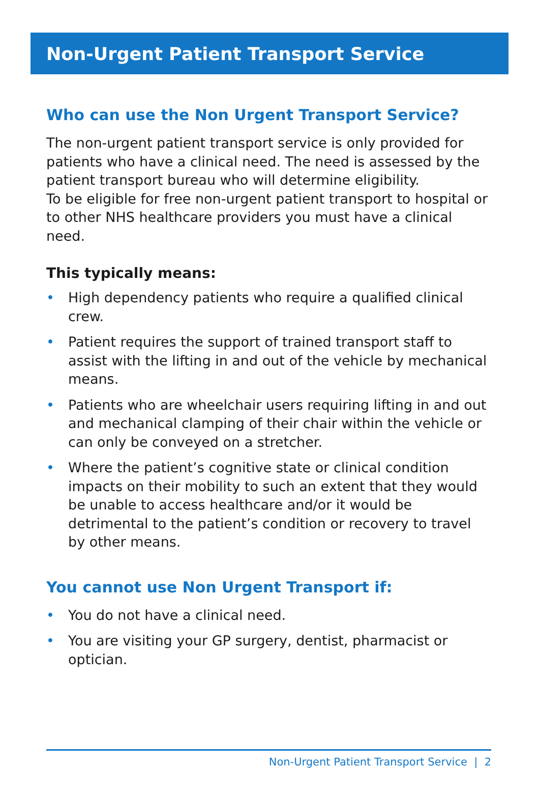Non-Urgent Patient Transport Service
Who can use the Non Urgent Transport Service?
The non-urgent patient transport service is only provided for patients who have a clinical need. The need is assessed by the patient transport bureau who will determine eligibility.
To be eligible for free non-urgent patient transport to hospital or to other NHS healthcare providers you must have a clinical need.
This typically means:
• High dependency patients who require a qualified clinical crew.
• Patient requires the support of trained transport staff to assist with the lifting in and out of the vehicle by mechanical means.
• Patients who are wheelchair users requiring lifting in and out and mechanical clamping of their chair within the vehicle or can only be conveyed on a stretcher.
• Where the patient’s cognitive state or clinical condition impacts on their mobility to such an extent that they would be unable to access healthcare and/or it would be detrimental to the patient’s condition or recovery to travel by other means.
You cannot use Non Urgent Transport if:
• You do not have a clinical need.
• You are visiting your GP surgery, dentist, pharmacist or optician.
Non-Urgent Patient Transport Service | 2